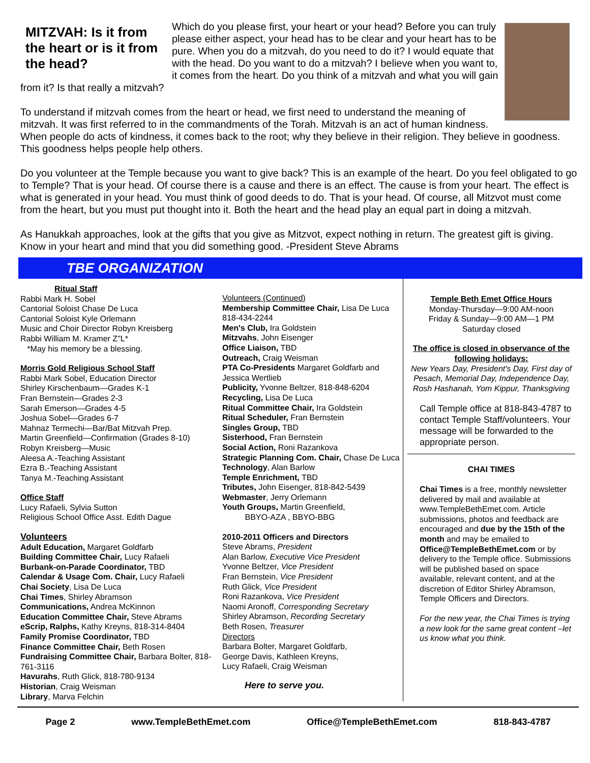MITZVAH: Is it from the heart or is it from the head?
Which do you please first, your heart or your head? Before you can truly please either aspect, your head has to be clear and your heart has to be pure. When you do a mitzvah, do you need to do it? I would equate that with the head. Do you want to do a mitzvah? I believe when you want to, it comes from the heart. Do you think of a mitzvah and what you will gain from it? Is that really a mitzvah?
To understand if mitzvah comes from the heart or head, we first need to understand the meaning of mitzvah. It was first referred to in the commandments of the Torah. Mitzvah is an act of human kindness. When people do acts of kindness, it comes back to the root; why they believe in their religion. They believe in goodness. This goodness helps people help others.
Do you volunteer at the Temple because you want to give back? This is an example of the heart. Do you feel obligated to go to Temple? That is your head. Of course there is a cause and there is an effect. The cause is from your heart. The effect is what is generated in your head. You must think of good deeds to do. That is your head. Of course, all Mitzvot must come from the heart, but you must put thought into it. Both the heart and the head play an equal part in doing a mitzvah.
As Hanukkah approaches, look at the gifts that you give as Mitzvot, expect nothing in return. The greatest gift is giving. Know in your heart and mind that you did something good. -President Steve Abrams
TBE ORGANIZATION
Ritual Staff
Rabbi Mark H. Sobel
Cantorial Soloist Chase De Luca
Cantorial Soloist Kyle Orlemann
Music and Choir Director Robyn Kreisberg
Rabbi William M. Kramer Z"L*
*May his memory be a blessing.
Morris Gold Religious School Staff
Rabbi Mark Sobel, Education Director
Shirley Kirschenbaum—Grades K-1
Fran Bernstein—Grades 2-3
Sarah Emerson—Grades 4-5
Joshua Sobel—Grades 6-7
Mahnaz Termechi—Bar/Bat Mitzvah Prep.
Martin Greenfield—Confirmation (Grades 8-10)
Robyn Kreisberg—Music
Aleesa A.-Teaching Assistant
Ezra B.-Teaching Assistant
Tanya M.-Teaching Assistant
Office Staff
Lucy Rafaeli, Sylvia Sutton
Religious School Office Asst. Edith Dague
Volunteers
Adult Education, Margaret Goldfarb
Building Committee Chair, Lucy Rafaeli
Burbank-on-Parade Coordinator, TBD
Calendar & Usage Com. Chair, Lucy Rafaeli
Chai Society, Lisa De Luca
Chai Times, Shirley Abramson
Communications, Andrea McKinnon
Education Committee Chair, Steve Abrams
eScrip, Ralphs, Kathy Kreyns, 818-314-8404
Family Promise Coordinator, TBD
Finance Committee Chair, Beth Rosen
Fundraising Committee Chair, Barbara Bolter, 818-761-3116
Havurahs, Ruth Glick, 818-780-9134
Historian, Craig Weisman
Library, Marva Felchin
Volunteers (Continued)
Membership Committee Chair, Lisa De Luca 818-434-2244
Men's Club, Ira Goldstein
Mitzvahs, John Eisenger
Office Liaison, TBD
Outreach, Craig Weisman
PTA Co-Presidents Margaret Goldfarb and Jessica Wertlieb
Publicity, Yvonne Beltzer, 818-848-6204
Recycling, Lisa De Luca
Ritual Committee Chair, Ira Goldstein
Ritual Scheduler, Fran Bernstein
Singles Group, TBD
Sisterhood, Fran Bernstein
Social Action, Roni Razankova
Strategic Planning Com. Chair, Chase De Luca
Technology, Alan Barlow
Temple Enrichment, TBD
Tributes, John Eisenger, 818-842-5439
Webmaster, Jerry Orlemann
Youth Groups, Martin Greenfield,
BBYO-AZA , BBYO-BBG
2010-2011 Officers and Directors
Steve Abrams, President
Alan Barlow, Executive Vice President
Yvonne Beltzer, Vice President
Fran Bernstein, Vice President
Ruth Glick, Vice President
Roni Razankova, Vice President
Naomi Aronoff, Corresponding Secretary
Shirley Abramson, Recording Secretary
Beth Rosen, Treasurer
Directors
Barbara Bolter, Margaret Goldfarb,
George Davis, Kathleen Kreyns,
Lucy Rafaeli, Craig Weisman
Here to serve you.
Temple Beth Emet Office Hours
Monday-Thursday—9:00 AM-noon
Friday & Sunday—9:00 AM—1 PM
Saturday closed
The office is closed in observance of the following holidays:
New Years Day, President's Day, First day of Pesach, Memorial Day, Independence Day, Rosh Hashanah, Yom Kippur, Thanksgiving
Call Temple office at 818-843-4787 to contact Temple Staff/volunteers. Your message will be forwarded to the appropriate person.
CHAI TIMES
Chai Times is a free, monthly newsletter delivered by mail and available at www.TempleBethEmet.com. Article submissions, photos and feedback are encouraged and due by the 15th of the month and may be emailed to Office@TempleBethEmet.com or by delivery to the Temple office. Submissions will be published based on space available, relevant content, and at the discretion of Editor Shirley Abramson, Temple Officers and Directors.
For the new year, the Chai Times is trying a new look for the same great content –let us know what you think.
Page 2 www.TempleBethEmet.com Office@TempleBethEmet.com 818-843-4787